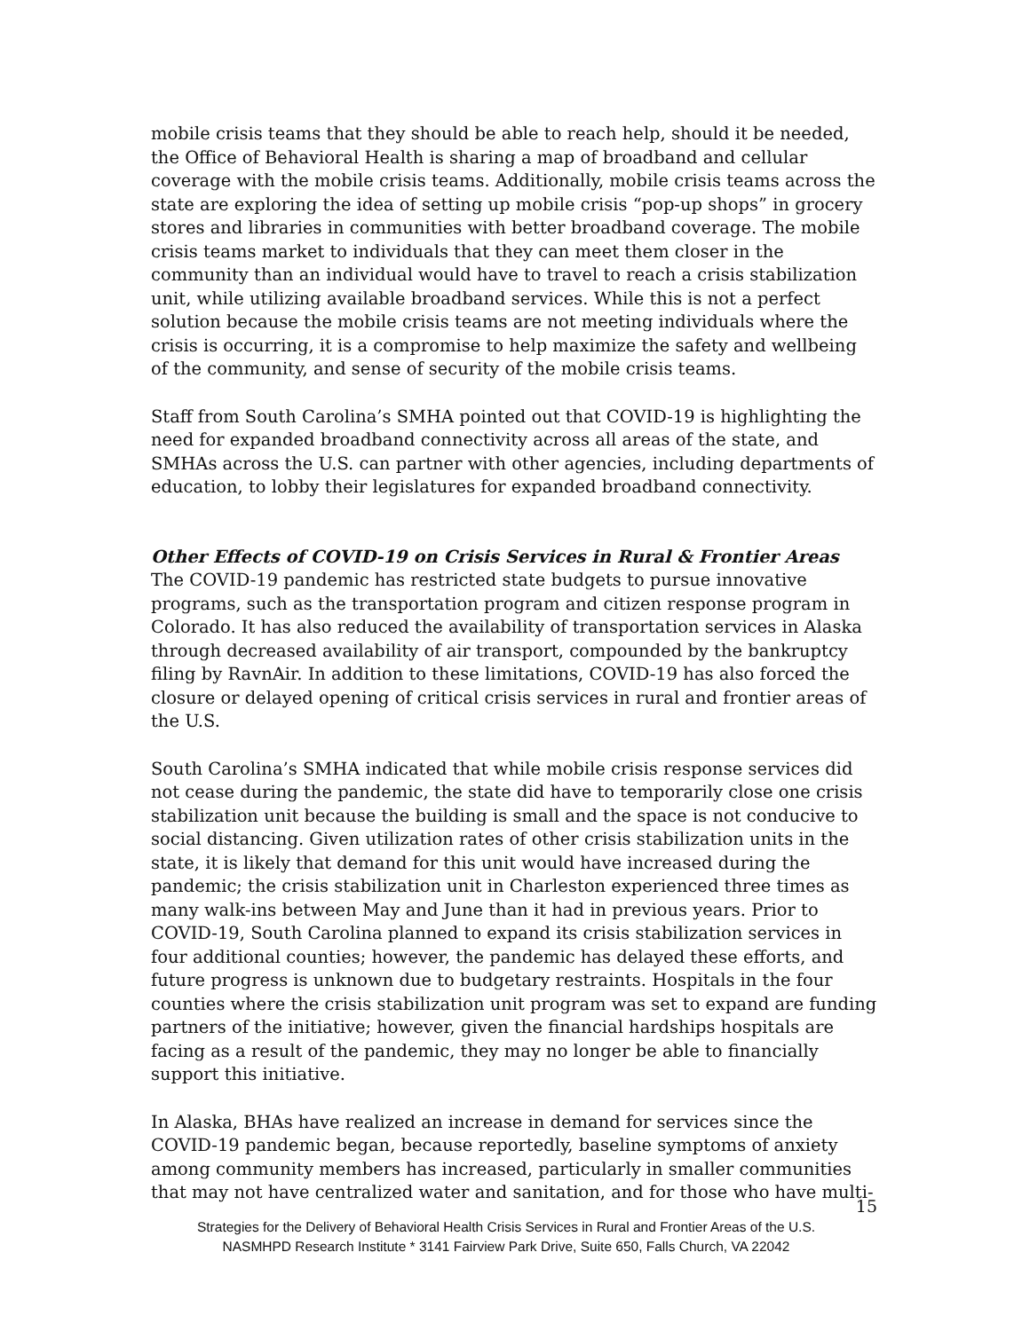mobile crisis teams that they should be able to reach help, should it be needed, the Office of Behavioral Health is sharing a map of broadband and cellular coverage with the mobile crisis teams. Additionally, mobile crisis teams across the state are exploring the idea of setting up mobile crisis “pop-up shops” in grocery stores and libraries in communities with better broadband coverage. The mobile crisis teams market to individuals that they can meet them closer in the community than an individual would have to travel to reach a crisis stabilization unit, while utilizing available broadband services. While this is not a perfect solution because the mobile crisis teams are not meeting individuals where the crisis is occurring, it is a compromise to help maximize the safety and wellbeing of the community, and sense of security of the mobile crisis teams.
Staff from South Carolina’s SMHA pointed out that COVID-19 is highlighting the need for expanded broadband connectivity across all areas of the state, and SMHAs across the U.S. can partner with other agencies, including departments of education, to lobby their legislatures for expanded broadband connectivity.
Other Effects of COVID-19 on Crisis Services in Rural & Frontier Areas
The COVID-19 pandemic has restricted state budgets to pursue innovative programs, such as the transportation program and citizen response program in Colorado. It has also reduced the availability of transportation services in Alaska through decreased availability of air transport, compounded by the bankruptcy filing by RavnAir. In addition to these limitations, COVID-19 has also forced the closure or delayed opening of critical crisis services in rural and frontier areas of the U.S.
South Carolina’s SMHA indicated that while mobile crisis response services did not cease during the pandemic, the state did have to temporarily close one crisis stabilization unit because the building is small and the space is not conducive to social distancing. Given utilization rates of other crisis stabilization units in the state, it is likely that demand for this unit would have increased during the pandemic; the crisis stabilization unit in Charleston experienced three times as many walk-ins between May and June than it had in previous years. Prior to COVID-19, South Carolina planned to expand its crisis stabilization services in four additional counties; however, the pandemic has delayed these efforts, and future progress is unknown due to budgetary restraints. Hospitals in the four counties where the crisis stabilization unit program was set to expand are funding partners of the initiative; however, given the financial hardships hospitals are facing as a result of the pandemic, they may no longer be able to financially support this initiative.
In Alaska, BHAs have realized an increase in demand for services since the COVID-19 pandemic began, because reportedly, baseline symptoms of anxiety among community members has increased, particularly in smaller communities that may not have centralized water and sanitation, and for those who have multi-
15
Strategies for the Delivery of Behavioral Health Crisis Services in Rural and Frontier Areas of the U.S.
NASMHPD Research Institute * 3141 Fairview Park Drive, Suite 650, Falls Church, VA 22042